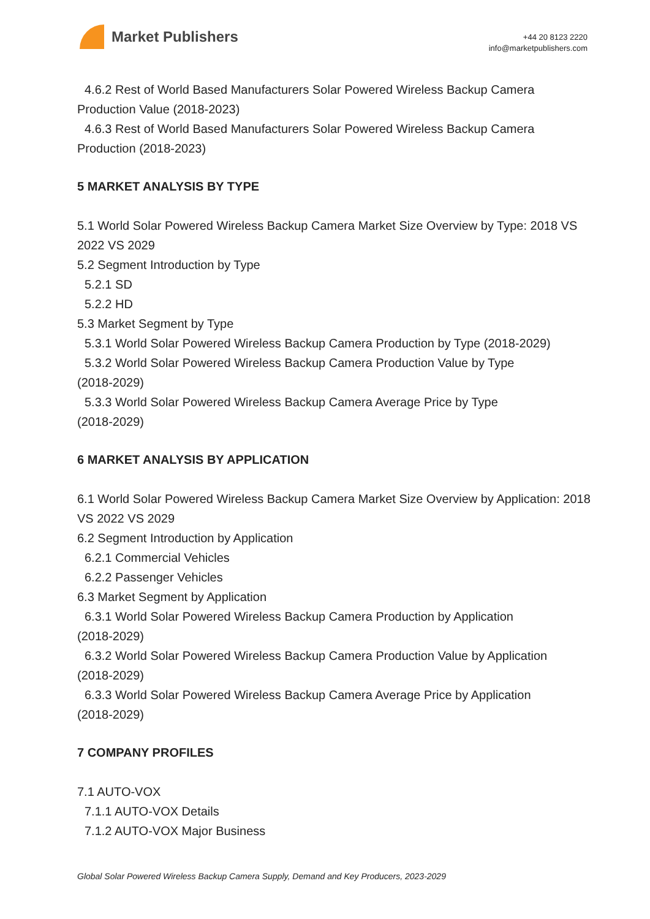Market Publishers
+44 20 8123 2220
info@marketpublishers.com
4.6.2 Rest of World Based Manufacturers Solar Powered Wireless Backup Camera
Production Value (2018-2023)
4.6.3 Rest of World Based Manufacturers Solar Powered Wireless Backup Camera
Production (2018-2023)
5 MARKET ANALYSIS BY TYPE
5.1 World Solar Powered Wireless Backup Camera Market Size Overview by Type: 2018 VS 2022 VS 2029
5.2 Segment Introduction by Type
5.2.1 SD
5.2.2 HD
5.3 Market Segment by Type
5.3.1 World Solar Powered Wireless Backup Camera Production by Type (2018-2029)
5.3.2 World Solar Powered Wireless Backup Camera Production Value by Type
(2018-2029)
5.3.3 World Solar Powered Wireless Backup Camera Average Price by Type
(2018-2029)
6 MARKET ANALYSIS BY APPLICATION
6.1 World Solar Powered Wireless Backup Camera Market Size Overview by Application: 2018 VS 2022 VS 2029
6.2 Segment Introduction by Application
6.2.1 Commercial Vehicles
6.2.2 Passenger Vehicles
6.3 Market Segment by Application
6.3.1 World Solar Powered Wireless Backup Camera Production by Application
(2018-2029)
6.3.2 World Solar Powered Wireless Backup Camera Production Value by Application
(2018-2029)
6.3.3 World Solar Powered Wireless Backup Camera Average Price by Application
(2018-2029)
7 COMPANY PROFILES
7.1 AUTO-VOX
7.1.1 AUTO-VOX Details
7.1.2 AUTO-VOX Major Business
Global Solar Powered Wireless Backup Camera Supply, Demand and Key Producers, 2023-2029